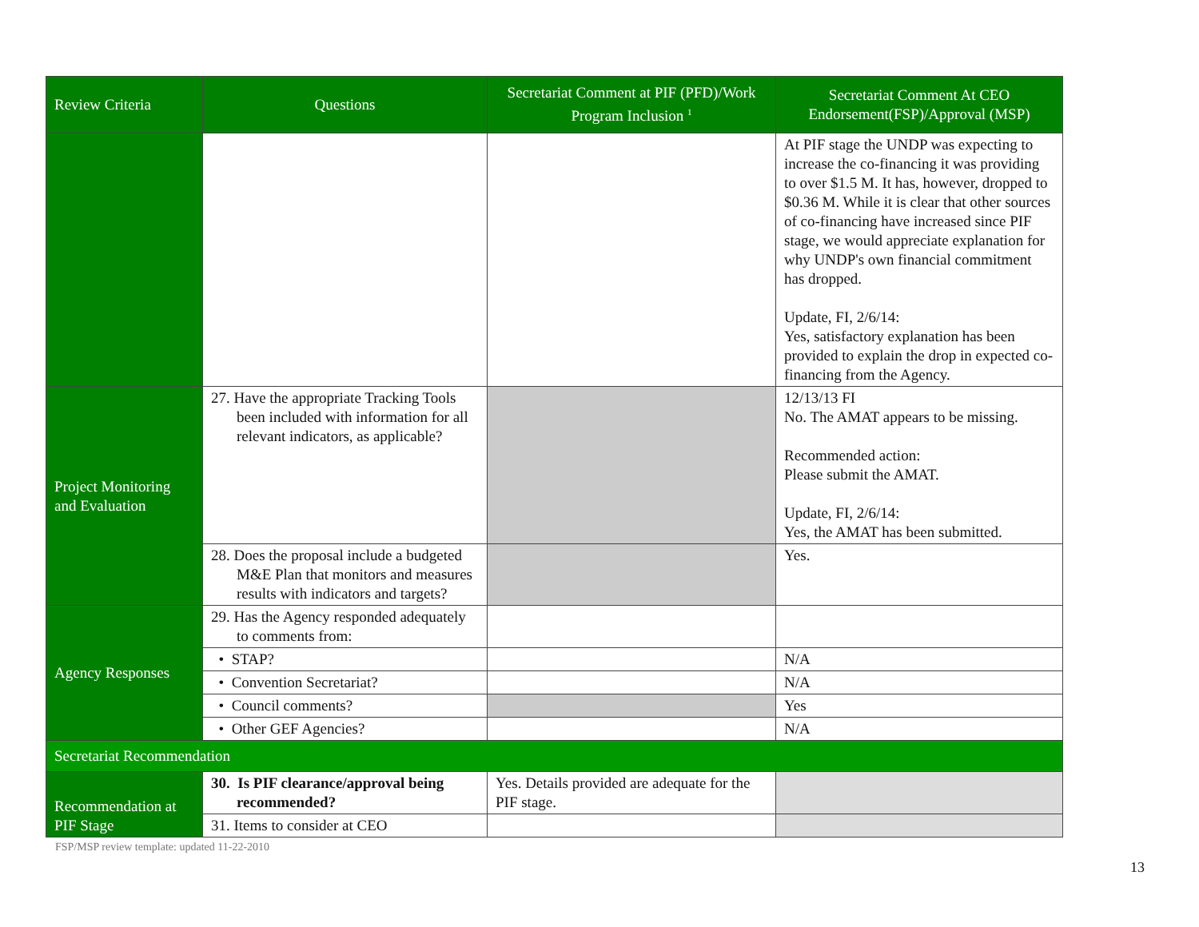| Review Criteria | Questions | Secretariat Comment at PIF (PFD)/Work Program Inclusion <sup>1</sup> | Secretariat Comment At CEO Endorsement(FSP)/Approval (MSP) |
| --- | --- | --- | --- |
| | | | At PIF stage the UNDP was expecting to increase the co-financing it was providing to over $1.5 M. It has, however, dropped to $0.36 M. While it is clear that other sources of co-financing have increased since PIF stage, we would appreciate explanation for why UNDP's own financial commitment has dropped. Update, FI, 2/6/14: Yes, satisfactory explanation has been provided to explain the drop in expected co-financing from the Agency. |
| Project Monitoring and Evaluation | 27. Have the appropriate Tracking Tools been included with information for all relevant indicators, as applicable? | | 12/13/13 FI No. The AMAT appears to be missing. Recommended action: Please submit the AMAT. Update, FI, 2/6/14: Yes, the AMAT has been submitted. |
| | 28. Does the proposal include a budgeted M&E Plan that monitors and measures results with indicators and targets? | | Yes. |
| Agency Responses | 29. Has the Agency responded adequately to comments from: | | |
| | • STAP? | | N/A |
| | • Convention Secretariat? | | N/A |
| | • Council comments? | | Yes |
| | • Other GEF Agencies? | | N/A |
| Secretariat Recommendation | | | |
| Recommendation at PIF Stage | 30. Is PIF clearance/approval being recommended? | Yes. Details provided are adequate for the PIF stage. | |
| | 31. Items to consider at CEO | | |
FSP/MSP review template: updated 11-22-2010
13